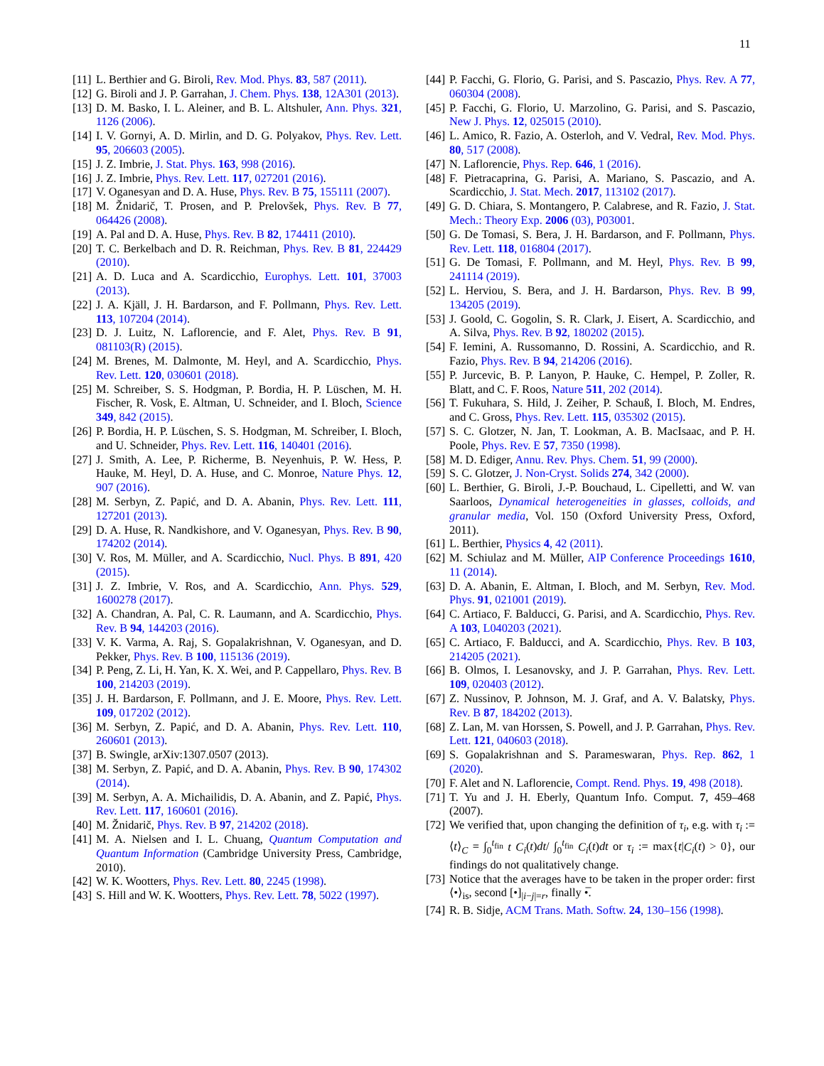11
[11] L. Berthier and G. Biroli, Rev. Mod. Phys. 83, 587 (2011).
[12] G. Biroli and J. P. Garrahan, J. Chem. Phys. 138, 12A301 (2013).
[13] D. M. Basko, I. L. Aleiner, and B. L. Altshuler, Ann. Phys. 321, 1126 (2006).
[14] I. V. Gornyi, A. D. Mirlin, and D. G. Polyakov, Phys. Rev. Lett. 95, 206603 (2005).
[15] J. Z. Imbrie, J. Stat. Phys. 163, 998 (2016).
[16] J. Z. Imbrie, Phys. Rev. Lett. 117, 027201 (2016).
[17] V. Oganesyan and D. A. Huse, Phys. Rev. B 75, 155111 (2007).
[18] M. Žnidarič, T. Prosen, and P. Prelovšek, Phys. Rev. B 77, 064426 (2008).
[19] A. Pal and D. A. Huse, Phys. Rev. B 82, 174411 (2010).
[20] T. C. Berkelbach and D. R. Reichman, Phys. Rev. B 81, 224429 (2010).
[21] A. D. Luca and A. Scardicchio, Europhys. Lett. 101, 37003 (2013).
[22] J. A. Kjäll, J. H. Bardarson, and F. Pollmann, Phys. Rev. Lett. 113, 107204 (2014).
[23] D. J. Luitz, N. Laflorencie, and F. Alet, Phys. Rev. B 91, 081103(R) (2015).
[24] M. Brenes, M. Dalmonte, M. Heyl, and A. Scardicchio, Phys. Rev. Lett. 120, 030601 (2018).
[25] M. Schreiber, S. S. Hodgman, P. Bordia, H. P. Lüschen, M. H. Fischer, R. Vosk, E. Altman, U. Schneider, and I. Bloch, Science 349, 842 (2015).
[26] P. Bordia, H. P. Lüschen, S. S. Hodgman, M. Schreiber, I. Bloch, and U. Schneider, Phys. Rev. Lett. 116, 140401 (2016).
[27] J. Smith, A. Lee, P. Richerme, B. Neyenhuis, P. W. Hess, P. Hauke, M. Heyl, D. A. Huse, and C. Monroe, Nature Phys. 12, 907 (2016).
[28] M. Serbyn, Z. Papić, and D. A. Abanin, Phys. Rev. Lett. 111, 127201 (2013).
[29] D. A. Huse, R. Nandkishore, and V. Oganesyan, Phys. Rev. B 90, 174202 (2014).
[30] V. Ros, M. Müller, and A. Scardicchio, Nucl. Phys. B 891, 420 (2015).
[31] J. Z. Imbrie, V. Ros, and A. Scardicchio, Ann. Phys. 529, 1600278 (2017).
[32] A. Chandran, A. Pal, C. R. Laumann, and A. Scardicchio, Phys. Rev. B 94, 144203 (2016).
[33] V. K. Varma, A. Raj, S. Gopalakrishnan, V. Oganesyan, and D. Pekker, Phys. Rev. B 100, 115136 (2019).
[34] P. Peng, Z. Li, H. Yan, K. X. Wei, and P. Cappellaro, Phys. Rev. B 100, 214203 (2019).
[35] J. H. Bardarson, F. Pollmann, and J. E. Moore, Phys. Rev. Lett. 109, 017202 (2012).
[36] M. Serbyn, Z. Papić, and D. A. Abanin, Phys. Rev. Lett. 110, 260601 (2013).
[37] B. Swingle, arXiv:1307.0507 (2013).
[38] M. Serbyn, Z. Papić, and D. A. Abanin, Phys. Rev. B 90, 174302 (2014).
[39] M. Serbyn, A. A. Michailidis, D. A. Abanin, and Z. Papić, Phys. Rev. Lett. 117, 160601 (2016).
[40] M. Žnidarič, Phys. Rev. B 97, 214202 (2018).
[41] M. A. Nielsen and I. L. Chuang, Quantum Computation and Quantum Information (Cambridge University Press, Cambridge, 2010).
[42] W. K. Wootters, Phys. Rev. Lett. 80, 2245 (1998).
[43] S. Hill and W. K. Wootters, Phys. Rev. Lett. 78, 5022 (1997).
[44] P. Facchi, G. Florio, G. Parisi, and S. Pascazio, Phys. Rev. A 77, 060304 (2008).
[45] P. Facchi, G. Florio, U. Marzolino, G. Parisi, and S. Pascazio, New J. Phys. 12, 025015 (2010).
[46] L. Amico, R. Fazio, A. Osterloh, and V. Vedral, Rev. Mod. Phys. 80, 517 (2008).
[47] N. Laflorencie, Phys. Rep. 646, 1 (2016).
[48] F. Pietracaprina, G. Parisi, A. Mariano, S. Pascazio, and A. Scardicchio, J. Stat. Mech. 2017, 113102 (2017).
[49] G. D. Chiara, S. Montangero, P. Calabrese, and R. Fazio, J. Stat. Mech.: Theory Exp. 2006 (03), P03001.
[50] G. De Tomasi, S. Bera, J. H. Bardarson, and F. Pollmann, Phys. Rev. Lett. 118, 016804 (2017).
[51] G. De Tomasi, F. Pollmann, and M. Heyl, Phys. Rev. B 99, 241114 (2019).
[52] L. Herviou, S. Bera, and J. H. Bardarson, Phys. Rev. B 99, 134205 (2019).
[53] J. Goold, C. Gogolin, S. R. Clark, J. Eisert, A. Scardicchio, and A. Silva, Phys. Rev. B 92, 180202 (2015).
[54] F. Iemini, A. Russomanno, D. Rossini, A. Scardicchio, and R. Fazio, Phys. Rev. B 94, 214206 (2016).
[55] P. Jurcevic, B. P. Lanyon, P. Hauke, C. Hempel, P. Zoller, R. Blatt, and C. F. Roos, Nature 511, 202 (2014).
[56] T. Fukuhara, S. Hild, J. Zeiher, P. Schauß, I. Bloch, M. Endres, and C. Gross, Phys. Rev. Lett. 115, 035302 (2015).
[57] S. C. Glotzer, N. Jan, T. Lookman, A. B. MacIsaac, and P. H. Poole, Phys. Rev. E 57, 7350 (1998).
[58] M. D. Ediger, Annu. Rev. Phys. Chem. 51, 99 (2000).
[59] S. C. Glotzer, J. Non-Cryst. Solids 274, 342 (2000).
[60] L. Berthier, G. Biroli, J.-P. Bouchaud, L. Cipelletti, and W. van Saarloos, Dynamical heterogeneities in glasses, colloids, and granular media, Vol. 150 (Oxford University Press, Oxford, 2011).
[61] L. Berthier, Physics 4, 42 (2011).
[62] M. Schiulaz and M. Müller, AIP Conference Proceedings 1610, 11 (2014).
[63] D. A. Abanin, E. Altman, I. Bloch, and M. Serbyn, Rev. Mod. Phys. 91, 021001 (2019).
[64] C. Artiaco, F. Balducci, G. Parisi, and A. Scardicchio, Phys. Rev. A 103, L040203 (2021).
[65] C. Artiaco, F. Balducci, and A. Scardicchio, Phys. Rev. B 103, 214205 (2021).
[66] B. Olmos, I. Lesanovsky, and J. P. Garrahan, Phys. Rev. Lett. 109, 020403 (2012).
[67] Z. Nussinov, P. Johnson, M. J. Graf, and A. V. Balatsky, Phys. Rev. B 87, 184202 (2013).
[68] Z. Lan, M. van Horssen, S. Powell, and J. P. Garrahan, Phys. Rev. Lett. 121, 040603 (2018).
[69] S. Gopalakrishnan and S. Parameswaran, Phys. Rep. 862, 1 (2020).
[70] F. Alet and N. Laflorencie, Compt. Rend. Phys. 19, 498 (2018).
[71] T. Yu and J. H. Eberly, Quantum Info. Comput. 7, 459–468 (2007).
[72] We verified that, upon changing the definition of τ<sub>i</sub>, e.g. with τ<sub>i</sub> := ⟨t⟩<sub>C</sub> = ∫<sub>0</sub><sup>t<sub>fin</sub></sup> t C<sub>i</sub>(t)dt/ ∫<sub>0</sub><sup>t<sub>fin</sub></sup> C<sub>i</sub>(t)dt or τ<sub>i</sub> := max{t|C<sub>i</sub>(t) > 0}, our findings do not qualitatively change.
[73] Notice that the averages have to be taken in the proper order: first ⟨•⟩<sub>is</sub>, second [•]<sub>|i−j|=r</sub>, finally •̅.
[74] R. B. Sidje, ACM Trans. Math. Softw. 24, 130–156 (1998).